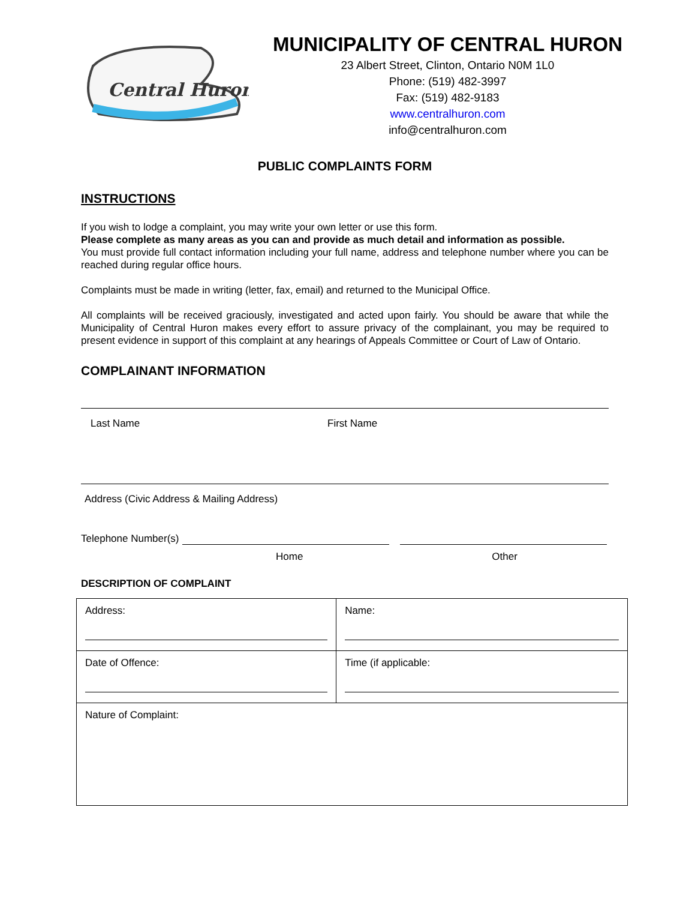Central Huron
MUNICIPALITY OF CENTRAL HURON
23 Albert Street, Clinton, Ontario N0M 1L0
Phone: (519) 482-3997
Fax: (519) 482-9183
www.centralhuron.com
info@centralhuron.com
PUBLIC COMPLAINTS FORM
INSTRUCTIONS
If you wish to lodge a complaint, you may write your own letter or use this form.
Please complete as many areas as you can and provide as much detail and information as possible.
You must provide full contact information including your full name, address and telephone number where you can be reached during regular office hours.
Complaints must be made in writing (letter, fax, email) and returned to the Municipal Office.
All complaints will be received graciously, investigated and acted upon fairly. You should be aware that while the Municipality of Central Huron makes every effort to assure privacy of the complainant, you may be required to present evidence in support of this complaint at any hearings of Appeals Committee or Court of Law of Ontario.
COMPLAINANT INFORMATION
Last Name First Name
Address (Civic Address & Mailing Address)
Telephone Number(s)
Home Other
DESCRIPTION OF COMPLAINT
| Address: | Name: |
| Date of Offence: | Time (if applicable: |
| Nature of Complaint: | |